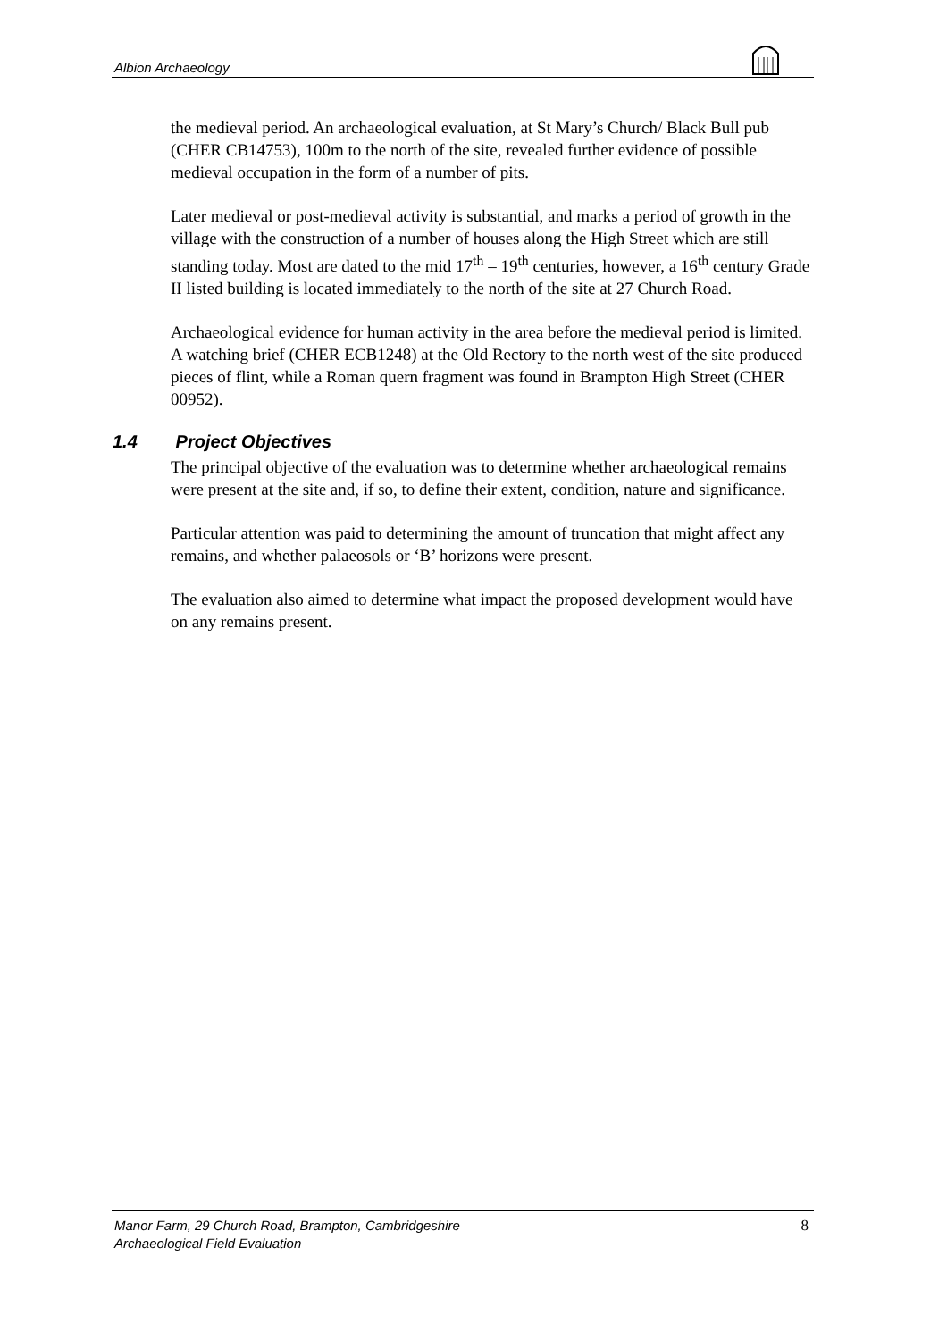Albion Archaeology
the medieval period. An archaeological evaluation, at St Mary’s Church/ Black Bull pub (CHER CB14753), 100m to the north of the site, revealed further evidence of possible medieval occupation in the form of a number of pits.
Later medieval or post-medieval activity is substantial, and marks a period of growth in the village with the construction of a number of houses along the High Street which are still standing today. Most are dated to the mid 17<sup>th</sup> – 19<sup>th</sup> centuries, however, a 16<sup>th</sup> century Grade II listed building is located immediately to the north of the site at 27 Church Road.
Archaeological evidence for human activity in the area before the medieval period is limited. A watching brief (CHER ECB1248) at the Old Rectory to the north west of the site produced pieces of flint, while a Roman quern fragment was found in Brampton High Street (CHER 00952).
1.4 Project Objectives
The principal objective of the evaluation was to determine whether archaeological remains were present at the site and, if so, to define their extent, condition, nature and significance.
Particular attention was paid to determining the amount of truncation that might affect any remains, and whether palaeosols or ‘B’ horizons were present.
The evaluation also aimed to determine what impact the proposed development would have on any remains present.
Manor Farm, 29 Church Road, Brampton, Cambridgeshire
Archaeological Field Evaluation
8